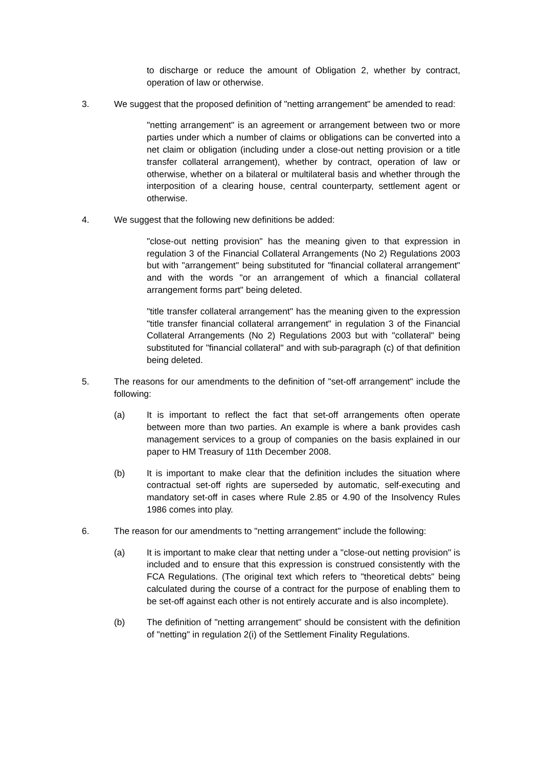to discharge or reduce the amount of Obligation 2, whether by contract, operation of law or otherwise.
3. We suggest that the proposed definition of "netting arrangement" be amended to read:
"netting arrangement" is an agreement or arrangement between two or more parties under which a number of claims or obligations can be converted into a net claim or obligation (including under a close-out netting provision or a title transfer collateral arrangement), whether by contract, operation of law or otherwise, whether on a bilateral or multilateral basis and whether through the interposition of a clearing house, central counterparty, settlement agent or otherwise.
4. We suggest that the following new definitions be added:
"close-out netting provision" has the meaning given to that expression in regulation 3 of the Financial Collateral Arrangements (No 2) Regulations 2003 but with "arrangement" being substituted for "financial collateral arrangement" and with the words "or an arrangement of which a financial collateral arrangement forms part" being deleted.
"title transfer collateral arrangement" has the meaning given to the expression "title transfer financial collateral arrangement" in regulation 3 of the Financial Collateral Arrangements (No 2) Regulations 2003 but with "collateral" being substituted for "financial collateral" and with sub-paragraph (c) of that definition being deleted.
5. The reasons for our amendments to the definition of "set-off arrangement" include the following:
(a) It is important to reflect the fact that set-off arrangements often operate between more than two parties. An example is where a bank provides cash management services to a group of companies on the basis explained in our paper to HM Treasury of 11th December 2008.
(b) It is important to make clear that the definition includes the situation where contractual set-off rights are superseded by automatic, self-executing and mandatory set-off in cases where Rule 2.85 or 4.90 of the Insolvency Rules 1986 comes into play.
6. The reason for our amendments to "netting arrangement" include the following:
(a) It is important to make clear that netting under a "close-out netting provision" is included and to ensure that this expression is construed consistently with the FCA Regulations. (The original text which refers to "theoretical debts" being calculated during the course of a contract for the purpose of enabling them to be set-off against each other is not entirely accurate and is also incomplete).
(b) The definition of "netting arrangement" should be consistent with the definition of "netting" in regulation 2(i) of the Settlement Finality Regulations.